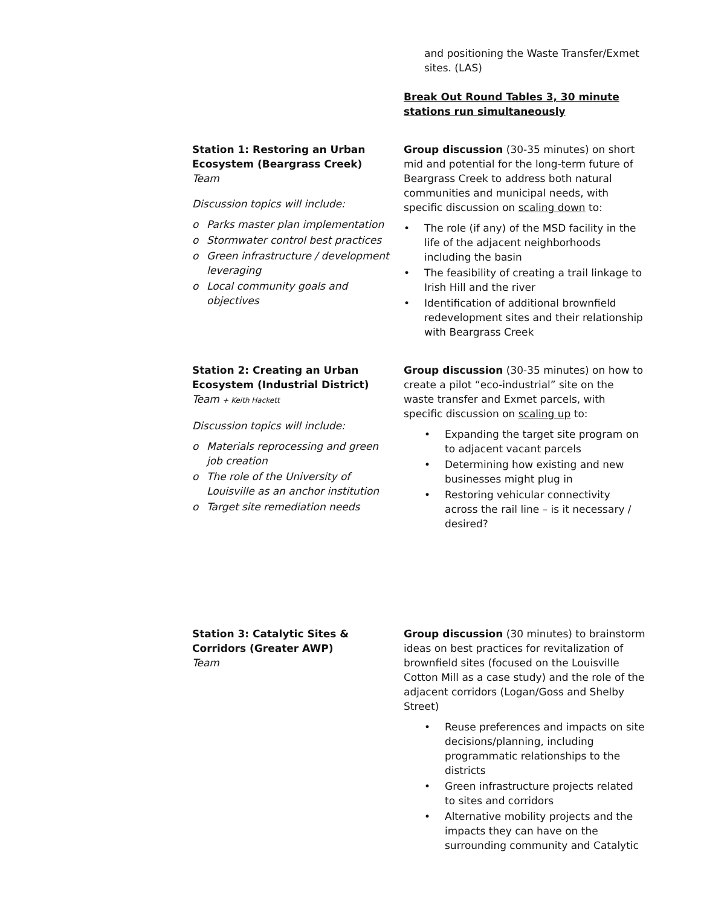and positioning the Waste Transfer/Exmet sites. (LAS)
Break Out Round Tables 3, 30 minute stations run simultaneously
Station 1: Restoring an Urban Ecosystem (Beargrass Creek)
Team
Discussion topics will include:
o Parks master plan implementation
o Stormwater control best practices
o Green infrastructure / development leveraging
o Local community goals and objectives
Group discussion (30-35 minutes) on short mid and potential for the long-term future of Beargrass Creek to address both natural communities and municipal needs, with specific discussion on scaling down to:
• The role (if any) of the MSD facility in the life of the adjacent neighborhoods including the basin
• The feasibility of creating a trail linkage to Irish Hill and the river
• Identification of additional brownfield redevelopment sites and their relationship with Beargrass Creek
Station 2: Creating an Urban Ecosystem (Industrial District)
Team + Keith Hackett
Discussion topics will include:
o Materials reprocessing and green job creation
o The role of the University of Louisville as an anchor institution
o Target site remediation needs
Group discussion (30-35 minutes) on how to create a pilot “eco-industrial” site on the waste transfer and Exmet parcels, with specific discussion on scaling up to:
• Expanding the target site program on to adjacent vacant parcels
• Determining how existing and new businesses might plug in
• Restoring vehicular connectivity across the rail line – is it necessary / desired?
Station 3: Catalytic Sites & Corridors (Greater AWP)
Team
Group discussion (30 minutes) to brainstorm ideas on best practices for revitalization of brownfield sites (focused on the Louisville Cotton Mill as a case study) and the role of the adjacent corridors (Logan/Goss and Shelby Street)
• Reuse preferences and impacts on site decisions/planning, including programmatic relationships to the districts
• Green infrastructure projects related to sites and corridors
• Alternative mobility projects and the impacts they can have on the surrounding community and Catalytic